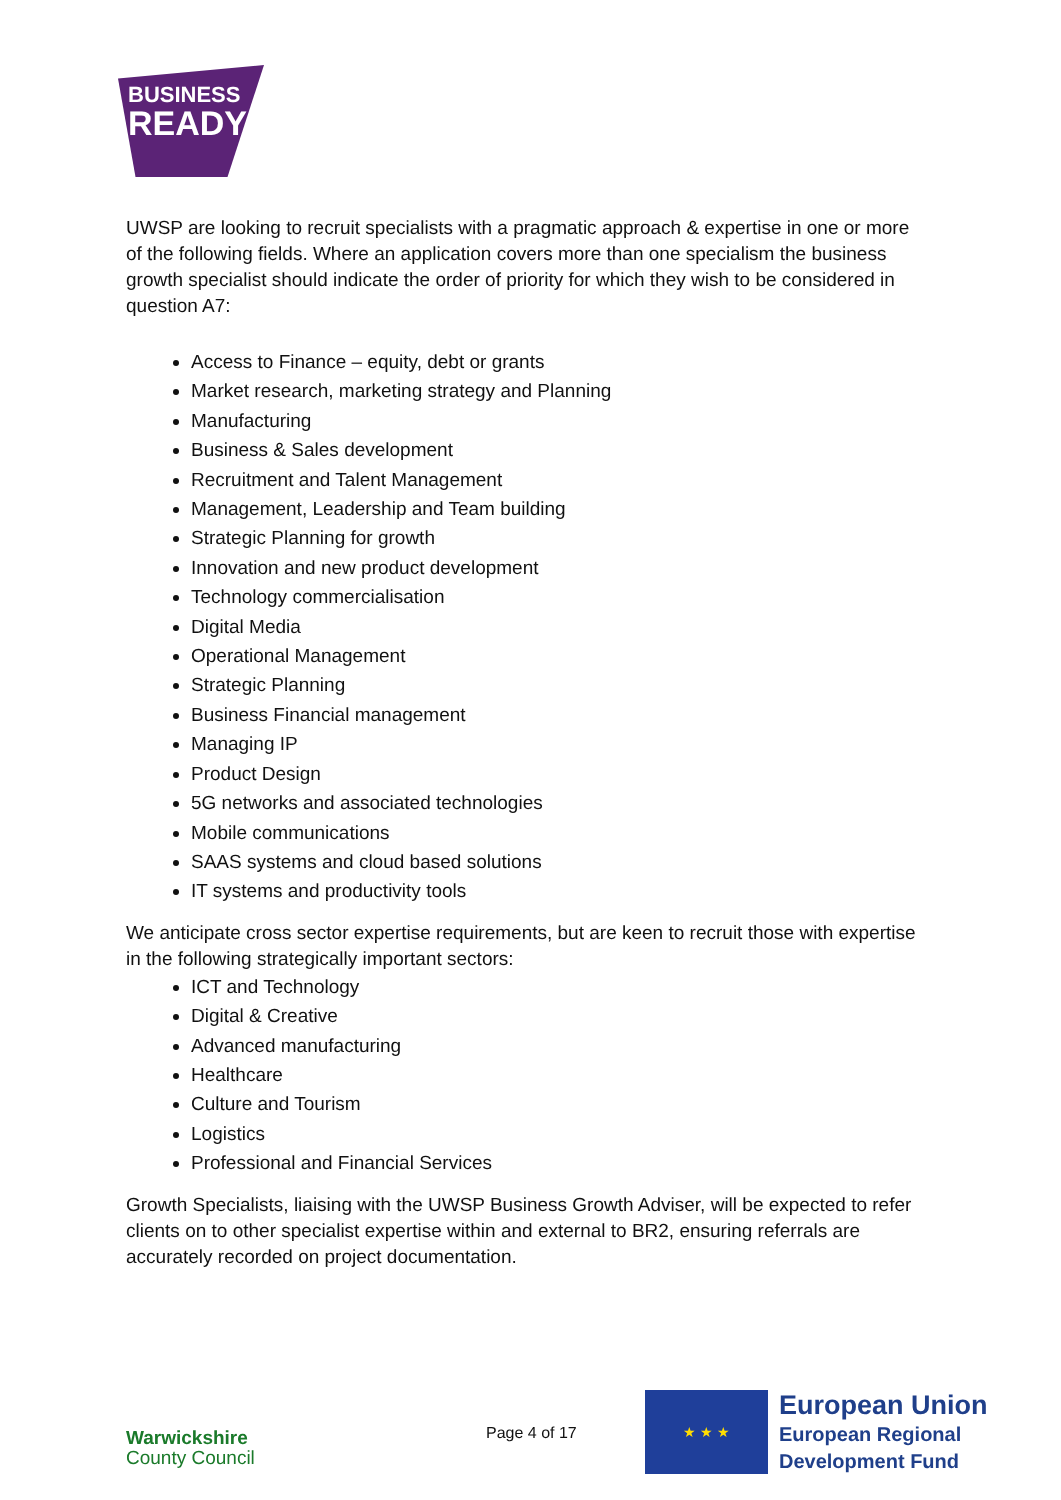BUSINESS
READY
UWSP are looking to recruit specialists with a pragmatic approach & expertise in one or more of the following fields. Where an application covers more than one specialism the business growth specialist should indicate the order of priority for which they wish to be considered in question A7:
Access to Finance – equity, debt or grants
Market research, marketing strategy and Planning
Manufacturing
Business & Sales development
Recruitment and Talent Management
Management, Leadership and Team building
Strategic Planning for growth
Innovation and new product development
Technology commercialisation
Digital Media
Operational Management
Strategic Planning
Business Financial management
Managing IP
Product Design
5G networks and associated technologies
Mobile communications
SAAS systems and cloud based solutions
IT systems and productivity tools
We anticipate cross sector expertise requirements, but are keen to recruit those with expertise in the following strategically important sectors:
ICT and Technology
Digital & Creative
Advanced manufacturing
Healthcare
Culture and Tourism
Logistics
Professional and Financial Services
Growth Specialists, liaising with the UWSP Business Growth Adviser, will be expected to refer clients on to other specialist expertise within and external to BR2, ensuring referrals are accurately recorded on project documentation.
Warwickshire
County Council
Page 4 of 17
★ ★ ★
European Union
European Regional
Development Fund